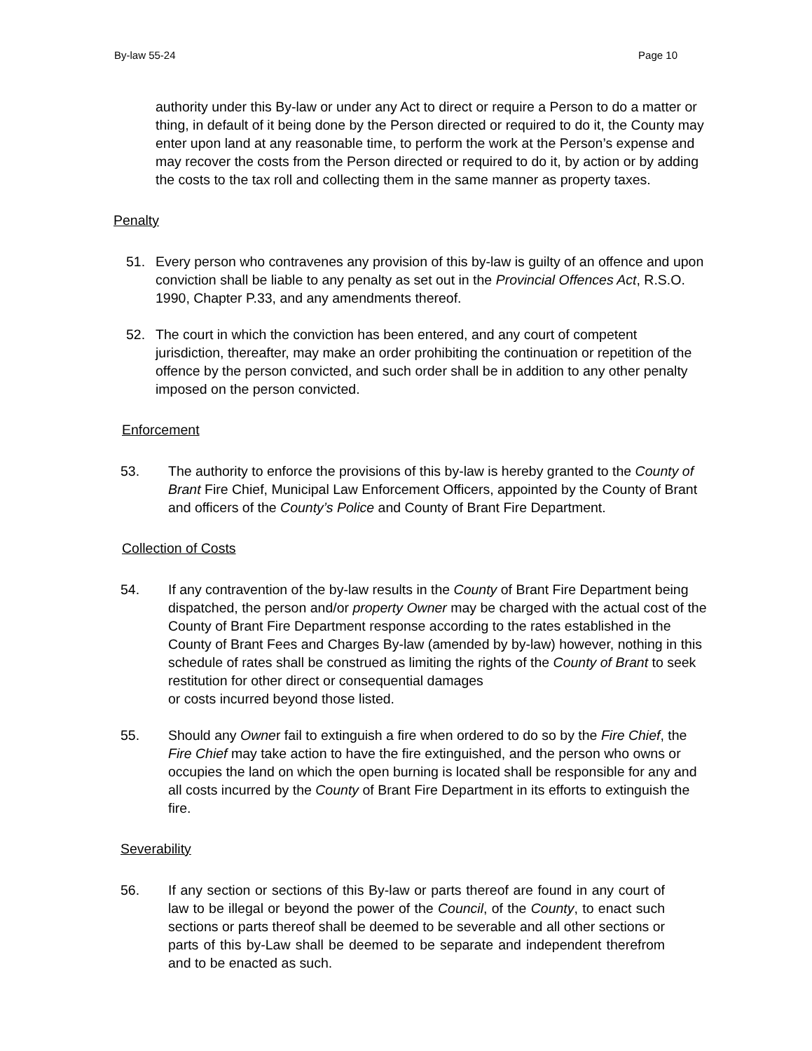By-law 55-24 Page 10
authority under this By-law or under any Act to direct or require a Person to do a matter or thing, in default of it being done by the Person directed or required to do it, the County may enter upon land at any reasonable time, to perform the work at the Person’s expense and may recover the costs from the Person directed or required to do it, by action or by adding the costs to the tax roll and collecting them in the same manner as property taxes.
Penalty
51. Every person who contravenes any provision of this by-law is guilty of an offence and upon conviction shall be liable to any penalty as set out in the Provincial Offences Act, R.S.O. 1990, Chapter P.33, and any amendments thereof.
52. The court in which the conviction has been entered, and any court of competent jurisdiction, thereafter, may make an order prohibiting the continuation or repetition of the offence by the person convicted, and such order shall be in addition to any other penalty imposed on the person convicted.
Enforcement
53. The authority to enforce the provisions of this by-law is hereby granted to the County of Brant Fire Chief, Municipal Law Enforcement Officers, appointed by the County of Brant and officers of the County’s Police and County of Brant Fire Department.
Collection of Costs
54. If any contravention of the by-law results in the County of Brant Fire Department being dispatched, the person and/or property Owner may be charged with the actual cost of the County of Brant Fire Department response according to the rates established in the County of Brant Fees and Charges By-law (amended by by-law) however, nothing in this schedule of rates shall be construed as limiting the rights of the County of Brant to seek restitution for other direct or consequential damages
or costs incurred beyond those listed.
55. Should any Owner fail to extinguish a fire when ordered to do so by the Fire Chief, the Fire Chief may take action to have the fire extinguished, and the person who owns or occupies the land on which the open burning is located shall be responsible for any and all costs incurred by the County of Brant Fire Department in its efforts to extinguish the fire.
Severability
56. If any section or sections of this By-law or parts thereof are found in any court of law to be illegal or beyond the power of the Council, of the County, to enact such sections or parts thereof shall be deemed to be severable and all other sections or parts of this by-Law shall be deemed to be separate and independent therefrom and to be enacted as such.